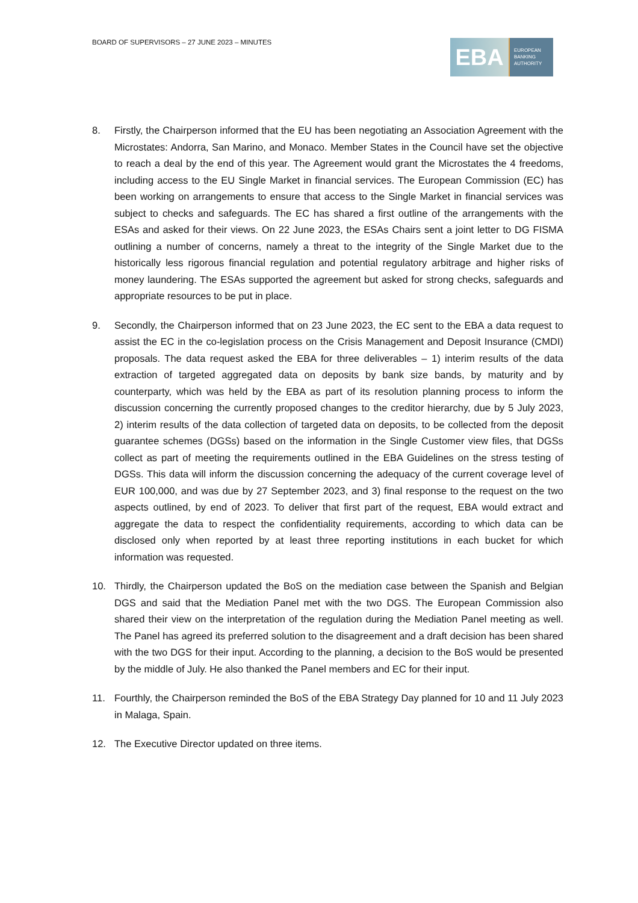BOARD OF SUPERVISORS – 27 JUNE 2023 – MINUTES
EBA
EUROPEAN
BANKING
AUTHORITY
8. Firstly, the Chairperson informed that the EU has been negotiating an Association Agreement with the Microstates: Andorra, San Marino, and Monaco. Member States in the Council have set the objective to reach a deal by the end of this year. The Agreement would grant the Microstates the 4 freedoms, including access to the EU Single Market in financial services. The European Commission (EC) has been working on arrangements to ensure that access to the Single Market in financial services was subject to checks and safeguards. The EC has shared a first outline of the arrangements with the ESAs and asked for their views. On 22 June 2023, the ESAs Chairs sent a joint letter to DG FISMA outlining a number of concerns, namely a threat to the integrity of the Single Market due to the historically less rigorous financial regulation and potential regulatory arbitrage and higher risks of money laundering. The ESAs supported the agreement but asked for strong checks, safeguards and appropriate resources to be put in place.
9. Secondly, the Chairperson informed that on 23 June 2023, the EC sent to the EBA a data request to assist the EC in the co-legislation process on the Crisis Management and Deposit Insurance (CMDI) proposals. The data request asked the EBA for three deliverables – 1) interim results of the data extraction of targeted aggregated data on deposits by bank size bands, by maturity and by counterparty, which was held by the EBA as part of its resolution planning process to inform the discussion concerning the currently proposed changes to the creditor hierarchy, due by 5 July 2023, 2) interim results of the data collection of targeted data on deposits, to be collected from the deposit guarantee schemes (DGSs) based on the information in the Single Customer view files, that DGSs collect as part of meeting the requirements outlined in the EBA Guidelines on the stress testing of DGSs. This data will inform the discussion concerning the adequacy of the current coverage level of EUR 100,000, and was due by 27 September 2023, and 3) final response to the request on the two aspects outlined, by end of 2023. To deliver that first part of the request, EBA would extract and aggregate the data to respect the confidentiality requirements, according to which data can be disclosed only when reported by at least three reporting institutions in each bucket for which information was requested.
10. Thirdly, the Chairperson updated the BoS on the mediation case between the Spanish and Belgian DGS and said that the Mediation Panel met with the two DGS. The European Commission also shared their view on the interpretation of the regulation during the Mediation Panel meeting as well. The Panel has agreed its preferred solution to the disagreement and a draft decision has been shared with the two DGS for their input. According to the planning, a decision to the BoS would be presented by the middle of July. He also thanked the Panel members and EC for their input.
11. Fourthly, the Chairperson reminded the BoS of the EBA Strategy Day planned for 10 and 11 July 2023 in Malaga, Spain.
12. The Executive Director updated on three items.